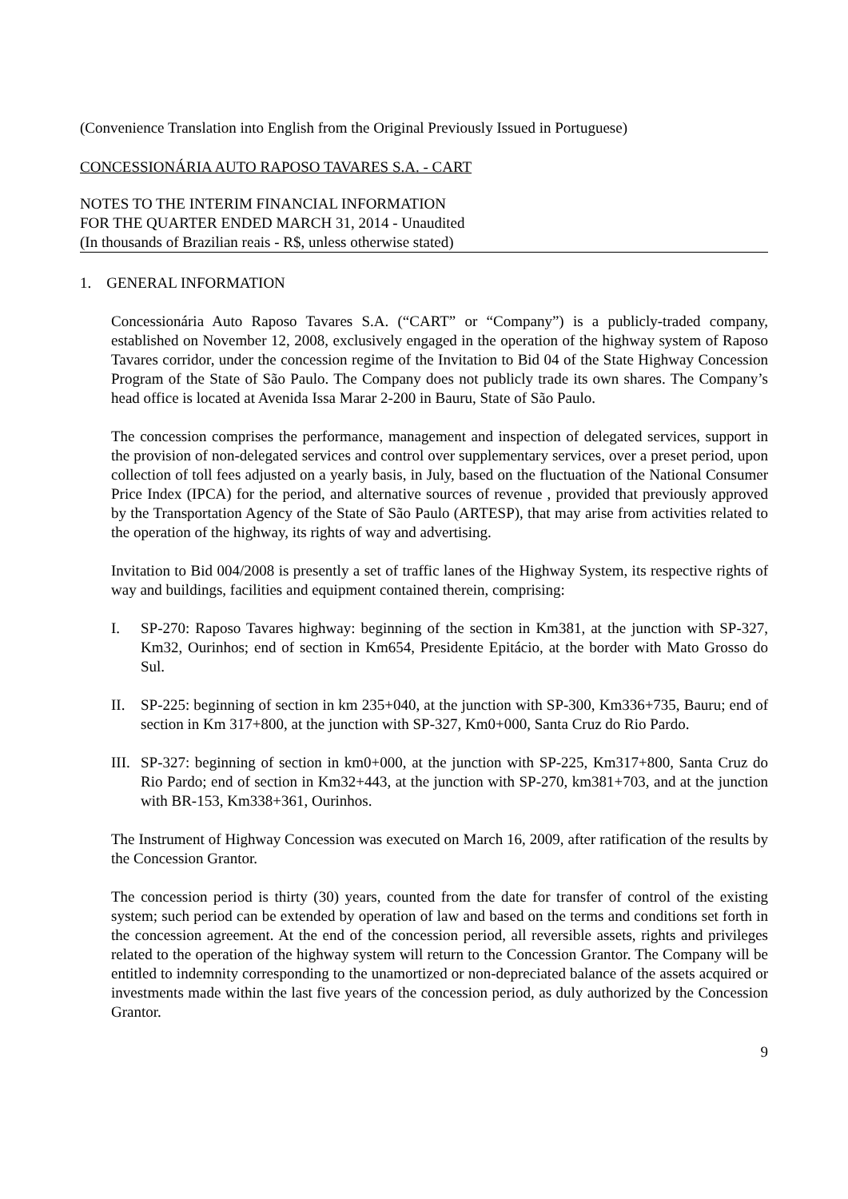(Convenience Translation into English from the Original Previously Issued in Portuguese)
CONCESSIONÁRIA AUTO RAPOSO TAVARES S.A. - CART
NOTES TO THE INTERIM FINANCIAL INFORMATION
FOR THE QUARTER ENDED MARCH 31, 2014 - Unaudited
(In thousands of Brazilian reais - R$, unless otherwise stated)
1. GENERAL INFORMATION
Concessionária Auto Raposo Tavares S.A. (“CART” or “Company”) is a publicly-traded company, established on November 12, 2008, exclusively engaged in the operation of the highway system of Raposo Tavares corridor, under the concession regime of the Invitation to Bid 04 of the State Highway Concession Program of the State of São Paulo. The Company does not publicly trade its own shares. The Company’s head office is located at Avenida Issa Marar 2-200 in Bauru, State of São Paulo.
The concession comprises the performance, management and inspection of delegated services, support in the provision of non-delegated services and control over supplementary services, over a preset period, upon collection of toll fees adjusted on a yearly basis, in July, based on the fluctuation of the National Consumer Price Index (IPCA) for the period, and alternative sources of revenue , provided that previously approved by the Transportation Agency of the State of São Paulo (ARTESP), that may arise from activities related to the operation of the highway, its rights of way and advertising.
Invitation to Bid 004/2008 is presently a set of traffic lanes of the Highway System, its respective rights of way and buildings, facilities and equipment contained therein, comprising:
I. SP-270: Raposo Tavares highway: beginning of the section in Km381, at the junction with SP-327, Km32, Ourinhos; end of section in Km654, Presidente Epitácio, at the border with Mato Grosso do Sul.
II. SP-225: beginning of section in km 235+040, at the junction with SP-300, Km336+735, Bauru; end of section in Km 317+800, at the junction with SP-327, Km0+000, Santa Cruz do Rio Pardo.
III.
SP-327: beginning of section in km0+000, at the junction with SP-225, Km317+800, Santa Cruz do Rio Pardo; end of section in Km32+443, at the junction with SP-270, km381+703, and at the junction with BR-153, Km338+361, Ourinhos.
The Instrument of Highway Concession was executed on March 16, 2009, after ratification of the results by the Concession Grantor.
The concession period is thirty (30) years, counted from the date for transfer of control of the existing system; such period can be extended by operation of law and based on the terms and conditions set forth in the concession agreement. At the end of the concession period, all reversible assets, rights and privileges related to the operation of the highway system will return to the Concession Grantor. The Company will be entitled to indemnity corresponding to the unamortized or non-depreciated balance of the assets acquired or investments made within the last five years of the concession period, as duly authorized by the Concession Grantor.
9